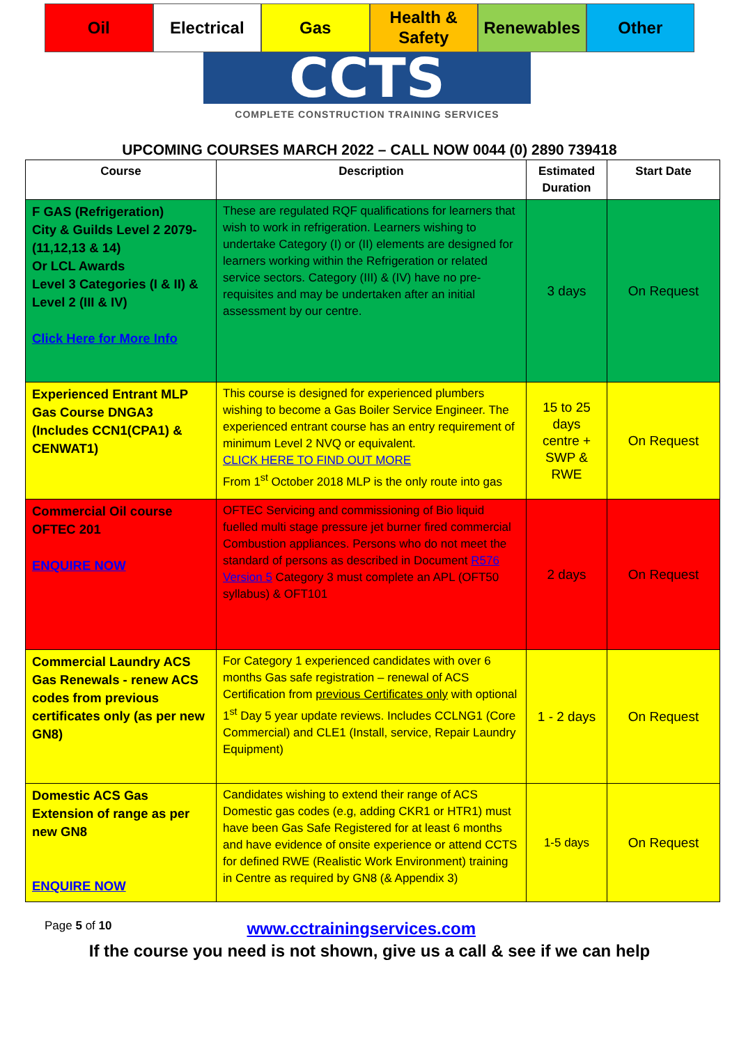Oil Electrical Gas Health &
Safety
Renewables Other
CCTS
COMPLETE CONSTRUCTION TRAINING SERVICES
UPCOMING COURSES MARCH 2022 – CALL NOW 0044 (0) 2890 739418
| Course | Description | Estimated Duration | Start Date |
| --- | --- | --- | --- |
| F GAS (Refrigeration) City & Guilds Level 2 2079-(11,12,13 & 14) Or LCL Awards Level 3 Categories (I & II) & Level 2 (III & IV) Click Here for More Info | These are regulated RQF qualifications for learners that wish to work in refrigeration. Learners wishing to undertake Category (I) or (II) elements are designed for learners working within the Refrigeration or related service sectors. Category (III) & (IV) have no pre-requisites and may be undertaken after an initial assessment by our centre. | 3 days | On Request |
| Experienced Entrant MLP Gas Course DNGA3 (Includes CCN1(CPA1) & CENWAT1) | This course is designed for experienced plumbers wishing to become a Gas Boiler Service Engineer. The experienced entrant course has an entry requirement of minimum Level 2 NVQ or equivalent. CLICK HERE TO FIND OUT MORE From 1<sup>st</sup> October 2018 MLP is the only route into gas | 15 to 25 days centre + SWP & RWE | On Request |
| Commercial Oil course OFTEC 201 ENQUIRE NOW | OFTEC Servicing and commissioning of Bio liquid fuelled multi stage pressure jet burner fired commercial Combustion appliances. Persons who do not meet the standard of persons as described in Document R576 Version 5 Category 3 must complete an APL (OFT50 syllabus) & OFT101 | 2 days | On Request |
| Commercial Laundry ACS Gas Renewals - renew ACS codes from previous certificates only (as per new GN8) | For Category 1 experienced candidates with over 6 months Gas safe registration – renewal of ACS Certification from previous Certificates only with optional 1<sup>st</sup> Day 5 year update reviews. Includes CCLNG1 (Core Commercial) and CLE1 (Install, service, Repair Laundry Equipment) | 1 - 2 days | On Request |
| Domestic ACS Gas Extension of range as per new GN8 ENQUIRE NOW | Candidates wishing to extend their range of ACS Domestic gas codes (e.g, adding CKR1 or HTR1) must have been Gas Safe Registered for at least 6 months and have evidence of onsite experience or attend CCTS for defined RWE (Realistic Work Environment) training in Centre as required by GN8 (& Appendix 3) | 1-5 days | On Request |
Page 5 of 10 www.cctrainingservices.com
If the course you need is not shown, give us a call & see if we can help